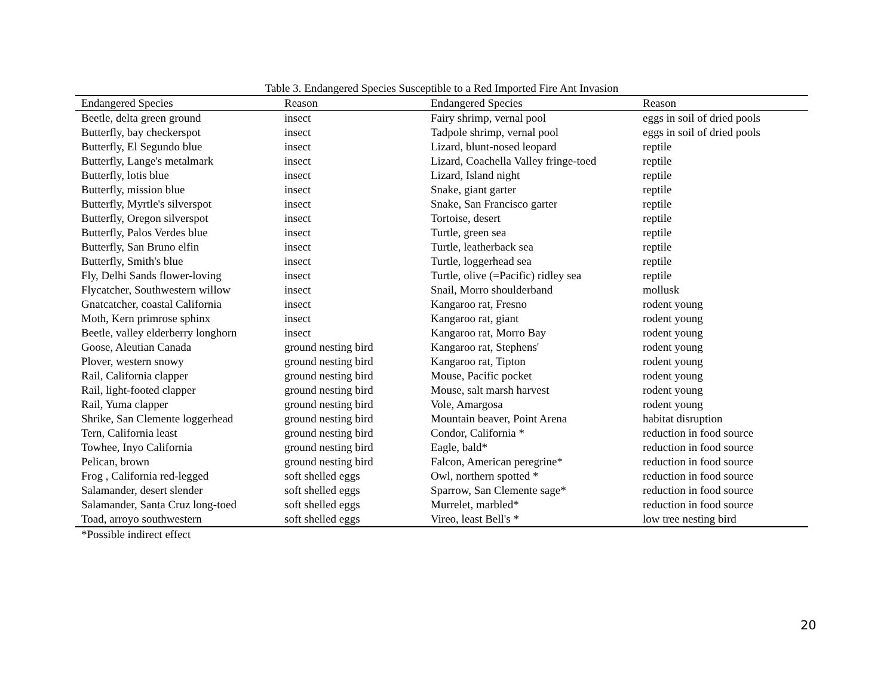Table 3. Endangered Species Susceptible to a Red Imported Fire Ant Invasion
| Endangered Species | Reason | Endangered Species | Reason |
| --- | --- | --- | --- |
| Beetle, delta green ground | insect | Fairy shrimp, vernal pool | eggs in soil of dried pools |
| Butterfly, bay checkerspot | insect | Tadpole shrimp, vernal pool | eggs in soil of dried pools |
| Butterfly, El Segundo blue | insect | Lizard, blunt-nosed leopard | reptile |
| Butterfly, Lange's metalmark | insect | Lizard, Coachella Valley fringe-toed | reptile |
| Butterfly, lotis blue | insect | Lizard, Island night | reptile |
| Butterfly, mission blue | insect | Snake, giant garter | reptile |
| Butterfly, Myrtle's silverspot | insect | Snake, San Francisco garter | reptile |
| Butterfly, Oregon silverspot | insect | Tortoise, desert | reptile |
| Butterfly, Palos Verdes blue | insect | Turtle, green sea | reptile |
| Butterfly, San Bruno elfin | insect | Turtle, leatherback sea | reptile |
| Butterfly, Smith's blue | insect | Turtle, loggerhead sea | reptile |
| Fly, Delhi Sands flower-loving | insect | Turtle, olive (=Pacific) ridley sea | reptile |
| Flycatcher, Southwestern willow | insect | Snail, Morro shoulderband | mollusk |
| Gnatcatcher, coastal California | insect | Kangaroo rat, Fresno | rodent young |
| Moth, Kern primrose sphinx | insect | Kangaroo rat, giant | rodent young |
| Beetle, valley elderberry longhorn | insect | Kangaroo rat, Morro Bay | rodent young |
| Goose, Aleutian Canada | ground nesting bird | Kangaroo rat, Stephens' | rodent young |
| Plover, western snowy | ground nesting bird | Kangaroo rat, Tipton | rodent young |
| Rail, California clapper | ground nesting bird | Mouse, Pacific pocket | rodent young |
| Rail, light-footed clapper | ground nesting bird | Mouse, salt marsh harvest | rodent young |
| Rail, Yuma clapper | ground nesting bird | Vole, Amargosa | rodent young |
| Shrike, San Clemente loggerhead | ground nesting bird | Mountain beaver, Point Arena | habitat disruption |
| Tern, California least | ground nesting bird | Condor, California * | reduction in food source |
| Towhee, Inyo California | ground nesting bird | Eagle, bald* | reduction in food source |
| Pelican, brown | ground nesting bird | Falcon, American peregrine* | reduction in food source |
| Frog , California red-legged | soft shelled eggs | Owl, northern spotted * | reduction in food source |
| Salamander, desert slender | soft shelled eggs | Sparrow, San Clemente sage* | reduction in food source |
| Salamander, Santa Cruz long-toed | soft shelled eggs | Murrelet, marbled* | reduction in food source |
| Toad, arroyo southwestern | soft shelled eggs | Vireo, least Bell's * | low tree nesting bird |
*Possible indirect effect
20